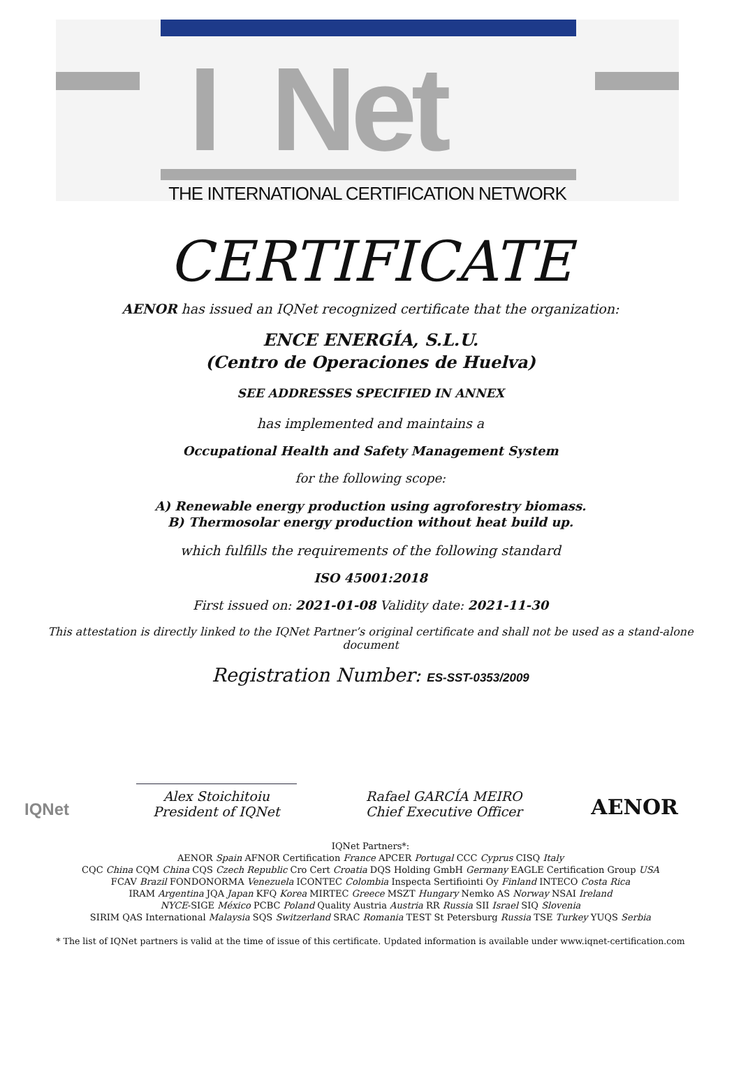I Net
THE INTERNATIONAL CERTIFICATION NETWORK
CERTIFICATE
AENOR has issued an IQNet recognized certificate that the organization:
ENCE ENERGÍA, S.L.U.
(Centro de Operaciones de Huelva)
SEE ADDRESSES SPECIFIED IN ANNEX
has implemented and maintains a
Occupational Health and Safety Management System
for the following scope:
A) Renewable energy production using agroforestry biomass.
B) Thermosolar energy production without heat build up.
which fulfills the requirements of the following standard
ISO 45001:2018
First issued on: 2021-01-08 Validity date: 2021-11-30
This attestation is directly linked to the IQNet Partner’s original certificate and shall not be used as a stand-alone document
Registration Number: ES-SST-0353/2009
IQNet
Alex Stoichitoiu
President of IQNet
Rafael GARCÍA MEIRO
Chief Executive Officer
AENOR
IQNet Partners*:
AENOR Spain AFNOR Certification France APCER Portugal CCC Cyprus CISQ Italy
CQC China CQM China CQS Czech Republic Cro Cert Croatia DQS Holding GmbH Germany EAGLE Certification Group USA
FCAV Brazil FONDONORMA Venezuela ICONTEC Colombia Inspecta Sertifiointi Oy Finland INTECO Costa Rica
IRAM Argentina JQA Japan KFQ Korea MIRTEC Greece MSZT Hungary Nemko AS Norway NSAI Ireland
NYCE-SIGE México PCBC Poland Quality Austria Austria RR Russia SII Israel SIQ Slovenia
SIRIM QAS International Malaysia SQS Switzerland SRAC Romania TEST St Petersburg Russia TSE Turkey YUQS Serbia
* The list of IQNet partners is valid at the time of issue of this certificate. Updated information is available under www.iqnet-certification.com